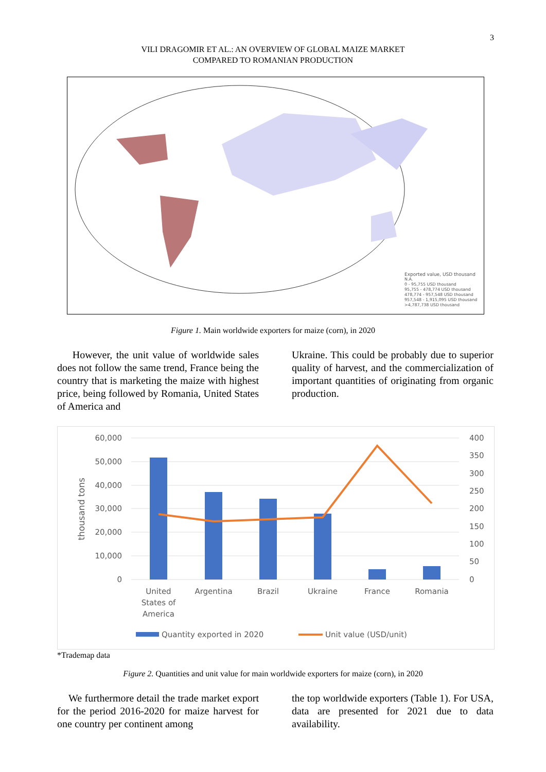3
VILI DRAGOMIR ET AL.: AN OVERVIEW OF GLOBAL MAIZE MARKET
COMPARED TO ROMANIAN PRODUCTION
Exported value, USD thousand
N.A.
0 - 95,755 USD thousand
95,755 - 478,774 USD thousand
478,774 - 957,548 USD thousand
957,548 - 1,915,095 USD thousand
>4,787,738 USD thousand
Figure 1. Main worldwide exporters for maize (corn), in 2020
However, the unit value of worldwide sales does not follow the same trend, France being the country that is marketing the maize with highest price, being followed by Romania, United States of America and
Ukraine. This could be probably due to superior quality of harvest, and the commercialization of important quantities of originating from organic production.
60,000
50,000
40,000
30,000
20,000
10,000
0
400
350
300
250
200
150
100
50
0
thousand tons
United
States of
America
Argentina
Brazil
Ukraine
France
Romania
Quantity exported in 2020
Unit value (USD/unit)
*Trademap data
Figure 2. Quantities and unit value for main worldwide exporters for maize (corn), in 2020
We furthermore detail the trade market export for the period 2016-2020 for maize harvest for one country per continent among
the top worldwide exporters (Table 1). For USA, data are presented for 2021 due to data availability.